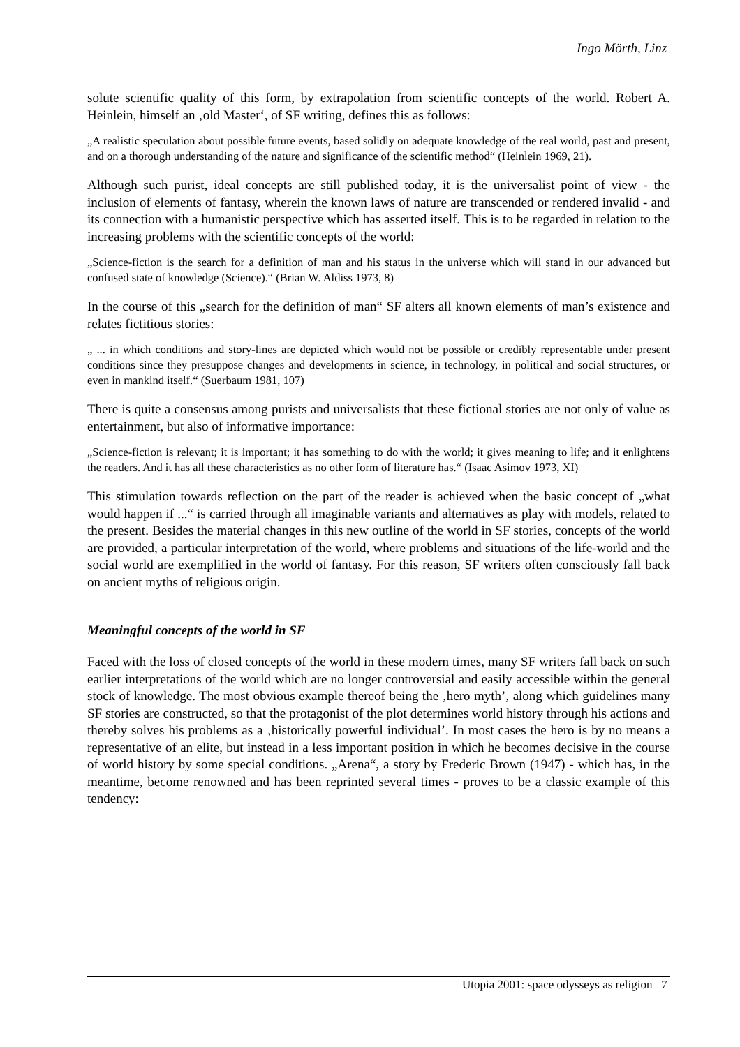Ingo Mörth, Linz
solute scientific quality of this form, by extrapolation from scientific concepts of the world. Robert A. Heinlein, himself an ‚old Master‘, of SF writing, defines this as follows:
„A realistic speculation about possible future events, based solidly on adequate knowledge of the real world, past and present, and on a thorough understanding of the nature and significance of the scientific method“ (Heinlein 1969, 21).
Although such purist, ideal concepts are still published today, it is the universalist point of view - the inclusion of elements of fantasy, wherein the known laws of nature are transcended or rendered invalid - and its connection with a humanistic perspective which has asserted itself. This is to be regarded in relation to the increasing problems with the scientific concepts of the world:
„Science-fiction is the search for a definition of man and his status in the universe which will stand in our advanced but confused state of knowledge (Science).“ (Brian W. Aldiss 1973, 8)
In the course of this „search for the definition of man“ SF alters all known elements of man’s existence and relates fictitious stories:
„ ... in which conditions and story-lines are depicted which would not be possible or credibly representable under present conditions since they presuppose changes and developments in science, in technology, in political and social structures, or even in mankind itself.“ (Suerbaum 1981, 107)
There is quite a consensus among purists and universalists that these fictional stories are not only of value as entertainment, but also of informative importance:
„Science-fiction is relevant; it is important; it has something to do with the world; it gives meaning to life; and it enlightens the readers. And it has all these characteristics as no other form of literature has.“ (Isaac Asimov 1973, XI)
This stimulation towards reflection on the part of the reader is achieved when the basic concept of „what would happen if ...“ is carried through all imaginable variants and alternatives as play with models, related to the present. Besides the material changes in this new outline of the world in SF stories, concepts of the world are provided, a particular interpretation of the world, where problems and situations of the life-world and the social world are exemplified in the world of fantasy. For this reason, SF writers often consciously fall back on ancient myths of religious origin.
Meaningful concepts of the world in SF
Faced with the loss of closed concepts of the world in these modern times, many SF writers fall back on such earlier interpretations of the world which are no longer controversial and easily accessible within the general stock of knowledge. The most obvious example thereof being the ‚hero myth’, along which guidelines many SF stories are constructed, so that the protagonist of the plot determines world history through his actions and thereby solves his problems as a ‚historically powerful individual’. In most cases the hero is by no means a representative of an elite, but instead in a less important position in which he becomes decisive in the course of world history by some special conditions. „Arena“, a story by Frederic Brown (1947) - which has, in the meantime, become renowned and has been reprinted several times - proves to be a classic example of this tendency:
Utopia 2001: space odysseys as religion 7